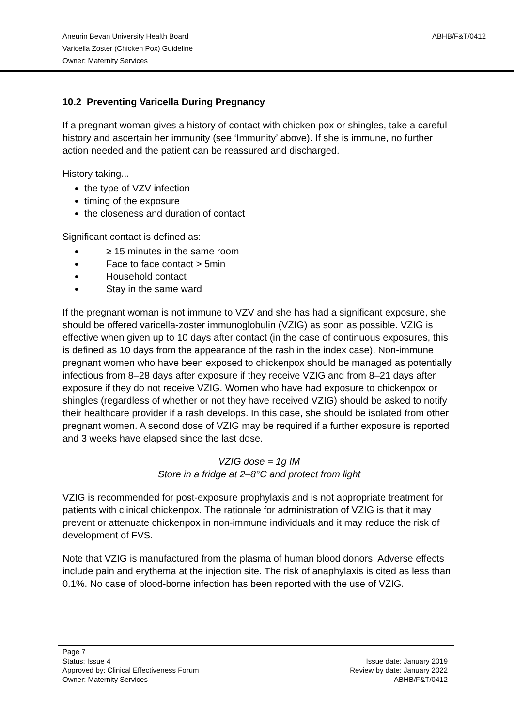Aneurin Bevan University Health Board ABHB/F&T/0412
Varicella Zoster (Chicken Pox) Guideline
Owner: Maternity Services
10.2 Preventing Varicella During Pregnancy
If a pregnant woman gives a history of contact with chicken pox or shingles, take a careful history and ascertain her immunity (see ‘Immunity’ above). If she is immune, no further action needed and the patient can be reassured and discharged.
History taking...
the type of VZV infection
timing of the exposure
the closeness and duration of contact
Significant contact is defined as:
≥ 15 minutes in the same room
Face to face contact > 5min
Household contact
Stay in the same ward
If the pregnant woman is not immune to VZV and she has had a significant exposure, she should be offered varicella-zoster immunoglobulin (VZIG) as soon as possible. VZIG is effective when given up to 10 days after contact (in the case of continuous exposures, this is defined as 10 days from the appearance of the rash in the index case). Non-immune pregnant women who have been exposed to chickenpox should be managed as potentially infectious from 8–28 days after exposure if they receive VZIG and from 8–21 days after exposure if they do not receive VZIG. Women who have had exposure to chickenpox or shingles (regardless of whether or not they have received VZIG) should be asked to notify their healthcare provider if a rash develops. In this case, she should be isolated from other pregnant women. A second dose of VZIG may be required if a further exposure is reported and 3 weeks have elapsed since the last dose.
VZIG dose = 1g IM
Store in a fridge at 2–8°C and protect from light
VZIG is recommended for post-exposure prophylaxis and is not appropriate treatment for patients with clinical chickenpox. The rationale for administration of VZIG is that it may prevent or attenuate chickenpox in non-immune individuals and it may reduce the risk of development of FVS.
Note that VZIG is manufactured from the plasma of human blood donors. Adverse effects include pain and erythema at the injection site. The risk of anaphylaxis is cited as less than 0.1%. No case of blood-borne infection has been reported with the use of VZIG.
Page 7
Status: Issue 4 Issue date: January 2019
Approved by: Clinical Effectiveness Forum Review by date: January 2022
Owner: Maternity Services ABHB/F&T/0412